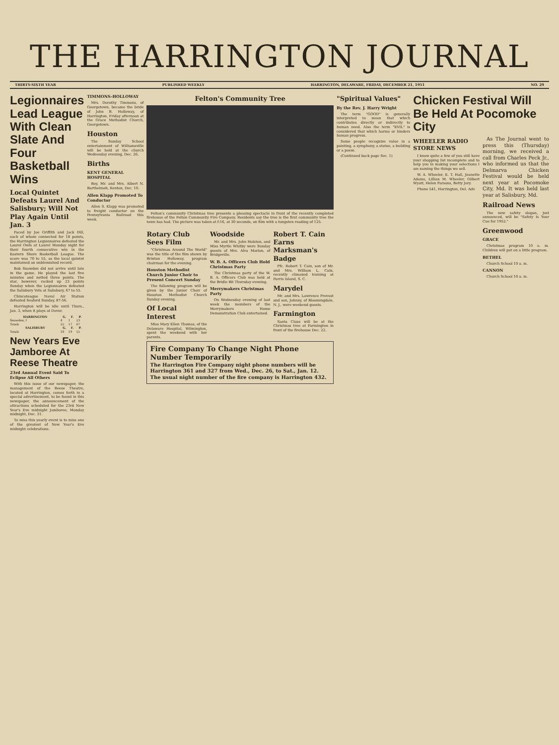THE HARRINGTON JOURNAL
THIRTY-SIXTH YEAR PUBLISHED WEEKLY HARRINGTON, DELAWARE, FRIDAY, DECEMBER 21, 1951 NO. 29
Legionnaires Lead League With Clean Slate And Four Basketball Wins
Local Quintet Defeats Laurel And Salisbury; Will Not Play Again Until Jan. 3
Paced by Joe Griffith and Jack Dill, each of whom connected for 18 points, the Harrington Legionnaires defeated the Laurel Owls at Laurel Monday night for their fourth consecutive win in the Eastern Shore Basketball League. The score was 70 to 55, as the local quintet maintained an unblemished record.
Bob Snowden did not arrive until late in the game. He played the last five minutes and netted three points. The star, however, racked up 23 points Sunday when the Legionnaires defeated the Salisbury Vets at Salisbury, 67 to 55.
Chincoteague Naval Air Station defeated Seaford Sunday, 87-56.
Harrington will be idle until Thurs., Jan. 3, when it plays at Dover.
| HARRINGTON | G. | F. | P. |
| --- | --- | --- | --- |
| Snowden, f | 4 | 1 | 23 |
| Totals | 25 | 17 | 67 |
| SALISBURY | G. | F. | P. |
| Totals | 18 | 19 | 55 |
New Years Eve Jamboree At Reese Theatre
23rd Annual Event Said To Eclipse All Others
With this issue of our newspaper, the management of the Reese Theatre, located at Harrington, comes forth in a special advertisement, to be found in this newspaper, the announcement of the attractions scheduled for the 23rd New Year's Eve midnight Jamboree, Monday midnight, Dec. 31.
To miss this yearly event is to miss one of the greatest of New Year's Eve midnight celebrations.
TIMMONS-HOLLOWAY
Mrs. Dorothy Timmons, of Georgetown, became the bride of John B. Holloway, of Harrington, Friday afternoon at the Grace Methodist Church, Georgetown.
Houston
The Sunday School entertainment of Williamsville will be held at the church Wednesday evening, Dec. 26.
Births
KENT GENERAL HOSPITAL
Boy, Mr. and Mrs. Albert N. Barthelmeh, Kenton, Dec. 10.
Allen Klapp Promoted To Conductor
Allen S. Klapp was promoted to freight conductor on the Pennsylvania Railroad this week.
Felton's Community Tree
Felton's community Christmas tree presents a pleasing spectacle in front of the recently completed firehouse of the Felton Community Fire Company. Residents say the tree is the first community tree the town has had. The picture was taken at f:16, at 30 seconds, on film with a tungsten reading of 125.
Rotary Club Sees Film
"Christmas Around The World" was the title of the film shown by Brinton Holloway, program chairman for the evening.
Houston Methodist Church Junior Choir to Present Concert Sunday
The following program will be given by the Junior Choir of Houston Methodist Church Sunday evening.
Of Local Interest
Miss Mary Ellen Thomas, of the Delaware Hospital, Wilmington, spent the weekend with her parents.
Woodside
Mr. and Mrs. John Holston, and Miss Myrtle Whitby were Sunday guests of Mrs. Alva Marion, of Bridgeville.
W. B. A. Officers Club Hold Christmas Party
The Christmas party of the W. B. A. Officers Club was held at the Bridle Bit Thursday evening.
Merrymakers Christmas Party
On Wednesday evening of last week the members of the Merrymakers Home Demonstration Club entertained.
Robert T. Cain Earns Marksman's Badge
Pfc. Robert T. Cain, son of Mr. and Mrs. William L. Cain, recently climaxed training at Parris Island, S. C.
Marydel
Mr. and Mrs. Lawrence Provost and son, Johnny, of Bloomingdale, N. J., were weekend guests.
Farmington
Santa Claus will be at the Christmas tree at Farmington in front of the firehouse Dec. 22.
Fire Company To Change Night Phone Number Temporarily
The Harrington Fire Company night phone numbers will be Harrington 361 and 327 from Wed., Dec. 26, to Sat., Jan. 12. The usual night number of the fire company is Harrington 432.
"Spiritual Values"
By the Rev. J. Harry Wright
The term "GOOD" is generally interpreted to mean that which contributes directly or indirectly to human need. Also the term "EVIL" is considered that which harms or hinders human progress.
Some people recognize value in a painting, a symphony, a statue, a building or a poem.
(Continued back page Sec. 1)
Chicken Festival Will Be Held At Pocomoke City
WHEELER RADIO STORE NEWS
I know quite a few of you still have your shopping list incomplete and to help you in making your selections I am naming the things we sell.
W. A. Wheeler, E. T. Hall, Jeanette Adams, Lillian M. Wheeler, Gilbert Wyatt, Helen Parsons, Betty Jory.
Phone 541, Harrington, Del. Adv.
As The Journal went to press this (Thursday) morning, we received a call from Charles Peck Jr., who informed us that the Delmarva Chicken Festival would be held next year at Pocomoke City, Md. It was held last year at Salisbury, Md.
Railroad News
The new safety slogan, just announced, will be "Safety Is Your Cue for 1952."
Greenwood
GRACE
Christmas program 10 a. m. Children will put on a little program.
BETHEL
Church School 10 a. m.
CANNON
Church School 10 a. m.